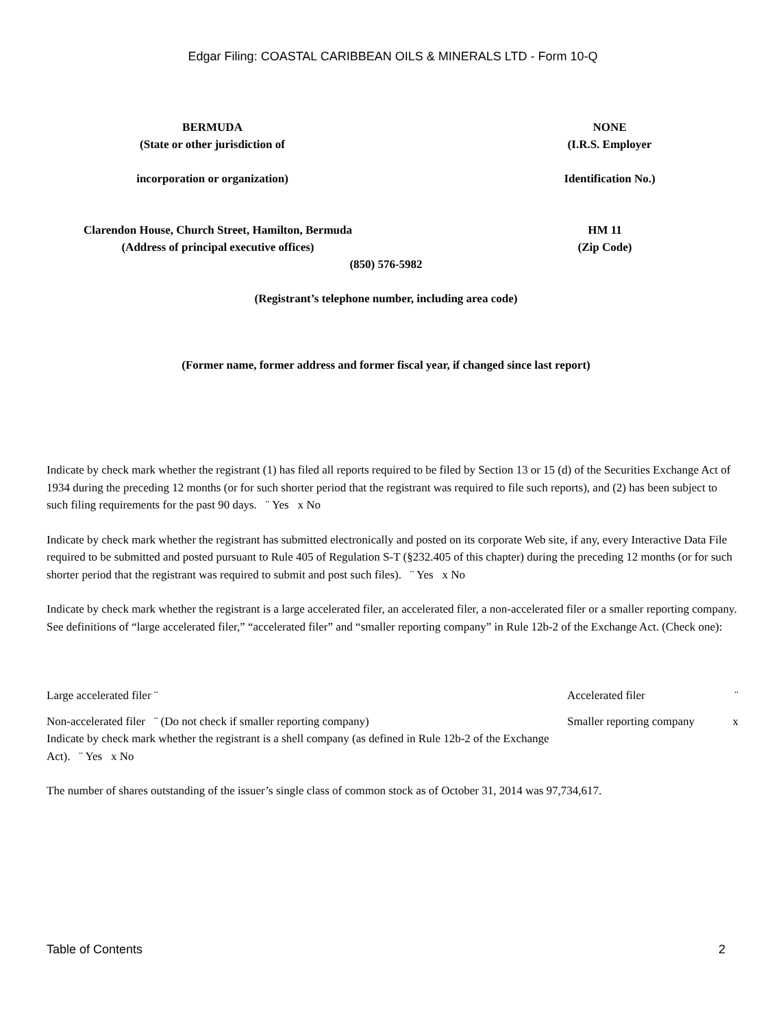Edgar Filing: COASTAL CARIBBEAN OILS & MINERALS LTD - Form 10-Q
BERMUDA
(State or other jurisdiction of
incorporation or organization)
NONE
(I.R.S. Employer
Identification No.)
Clarendon House, Church Street, Hamilton, Bermuda
(Address of principal executive offices)
HM 11
(Zip Code)
(850) 576-5982
(Registrant’s telephone number, including area code)
(Former name, former address and former fiscal year, if changed since last report)
Indicate by check mark whether the registrant (1) has filed all reports required to be filed by Section 13 or 15 (d) of the Securities Exchange Act of 1934 during the preceding 12 months (or for such shorter period that the registrant was required to file such reports), and (2) has been subject to such filing requirements for the past 90 days. ¨ Yes x No
Indicate by check mark whether the registrant has submitted electronically and posted on its corporate Web site, if any, every Interactive Data File required to be submitted and posted pursuant to Rule 405 of Regulation S-T (§232.405 of this chapter) during the preceding 12 months (or for such shorter period that the registrant was required to submit and post such files). ¨ Yes x No
Indicate by check mark whether the registrant is a large accelerated filer, an accelerated filer, a non-accelerated filer or a smaller reporting company. See definitions of “large accelerated filer,” “accelerated filer” and “smaller reporting company” in Rule 12b-2 of the Exchange Act. (Check one):
Large accelerated filer ¨ Accelerated filer ¨
Non-accelerated filer ¨ (Do not check if smaller reporting company) Smaller reporting company x
Indicate by check mark whether the registrant is a shell company (as defined in Rule 12b-2 of the Exchange
Act). ¨ Yes x No
The number of shares outstanding of the issuer’s single class of common stock as of October 31, 2014 was 97,734,617.
Table of Contents 2